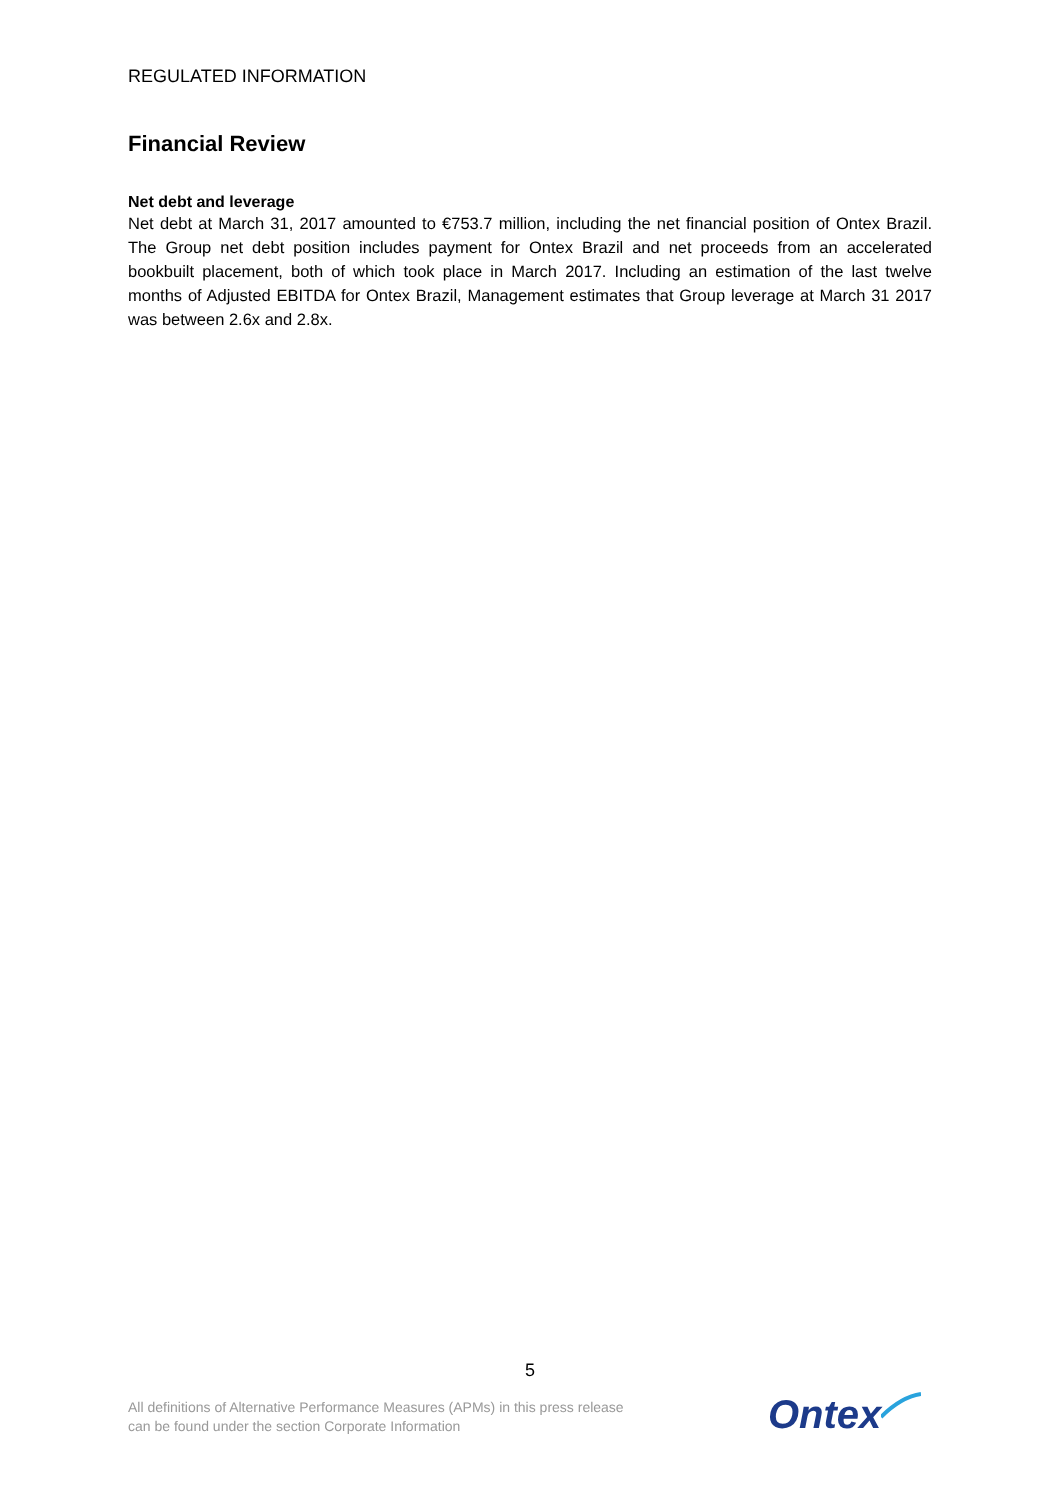REGULATED INFORMATION
Financial Review
Net debt and leverage
Net debt at March 31, 2017 amounted to €753.7 million, including the net financial position of Ontex Brazil. The Group net debt position includes payment for Ontex Brazil and net proceeds from an accelerated bookbuilt placement, both of which took place in March 2017. Including an estimation of the last twelve months of Adjusted EBITDA for Ontex Brazil, Management estimates that Group leverage at March 31 2017 was between 2.6x and 2.8x.
5
All definitions of Alternative Performance Measures (APMs) in this press release
can be found under the section Corporate Information
Ontex